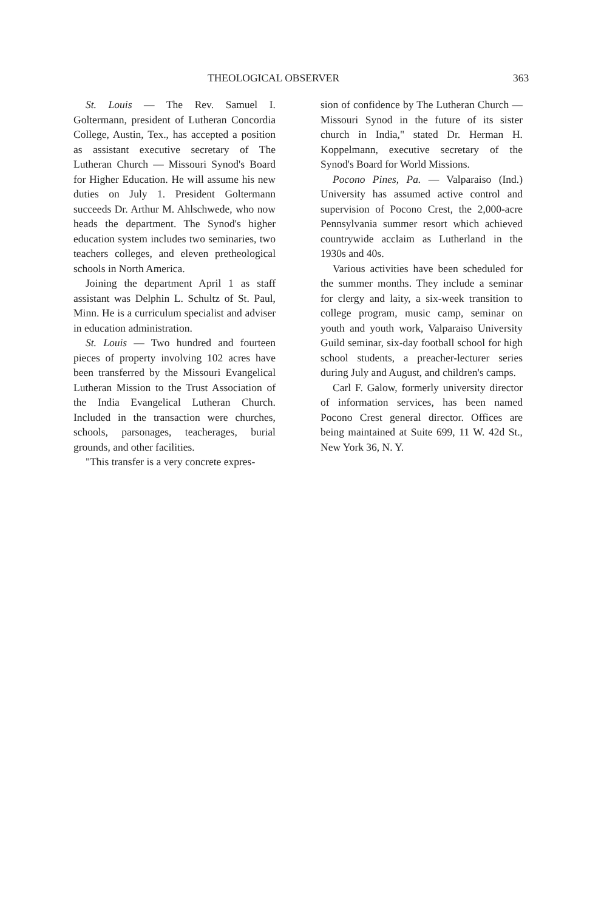THEOLOGICAL OBSERVER 363
St. Louis — The Rev. Samuel I. Goltermann, president of Lutheran Concordia College, Austin, Tex., has accepted a position as assistant executive secretary of The Lutheran Church — Missouri Synod's Board for Higher Education. He will assume his new duties on July 1. President Goltermann succeeds Dr. Arthur M. Ahlschwede, who now heads the department. The Synod's higher education system includes two seminaries, two teachers colleges, and eleven pretheological schools in North America.
Joining the department April 1 as staff assistant was Delphin L. Schultz of St. Paul, Minn. He is a curriculum specialist and adviser in education administration.
St. Louis — Two hundred and fourteen pieces of property involving 102 acres have been transferred by the Missouri Evangelical Lutheran Mission to the Trust Association of the India Evangelical Lutheran Church. Included in the transaction were churches, schools, parsonages, teacherages, burial grounds, and other facilities.
"This transfer is a very concrete expres-
sion of confidence by The Lutheran Church — Missouri Synod in the future of its sister church in India," stated Dr. Herman H. Koppelmann, executive secretary of the Synod's Board for World Missions.
Pocono Pines, Pa. — Valparaiso (Ind.) University has assumed active control and supervision of Pocono Crest, the 2,000-acre Pennsylvania summer resort which achieved countrywide acclaim as Lutherland in the 1930s and 40s.
Various activities have been scheduled for the summer months. They include a seminar for clergy and laity, a six-week transition to college program, music camp, seminar on youth and youth work, Valparaiso University Guild seminar, six-day football school for high school students, a preacher-lecturer series during July and August, and children's camps.
Carl F. Galow, formerly university director of information services, has been named Pocono Crest general director. Offices are being maintained at Suite 699, 11 W. 42d St., New York 36, N. Y.